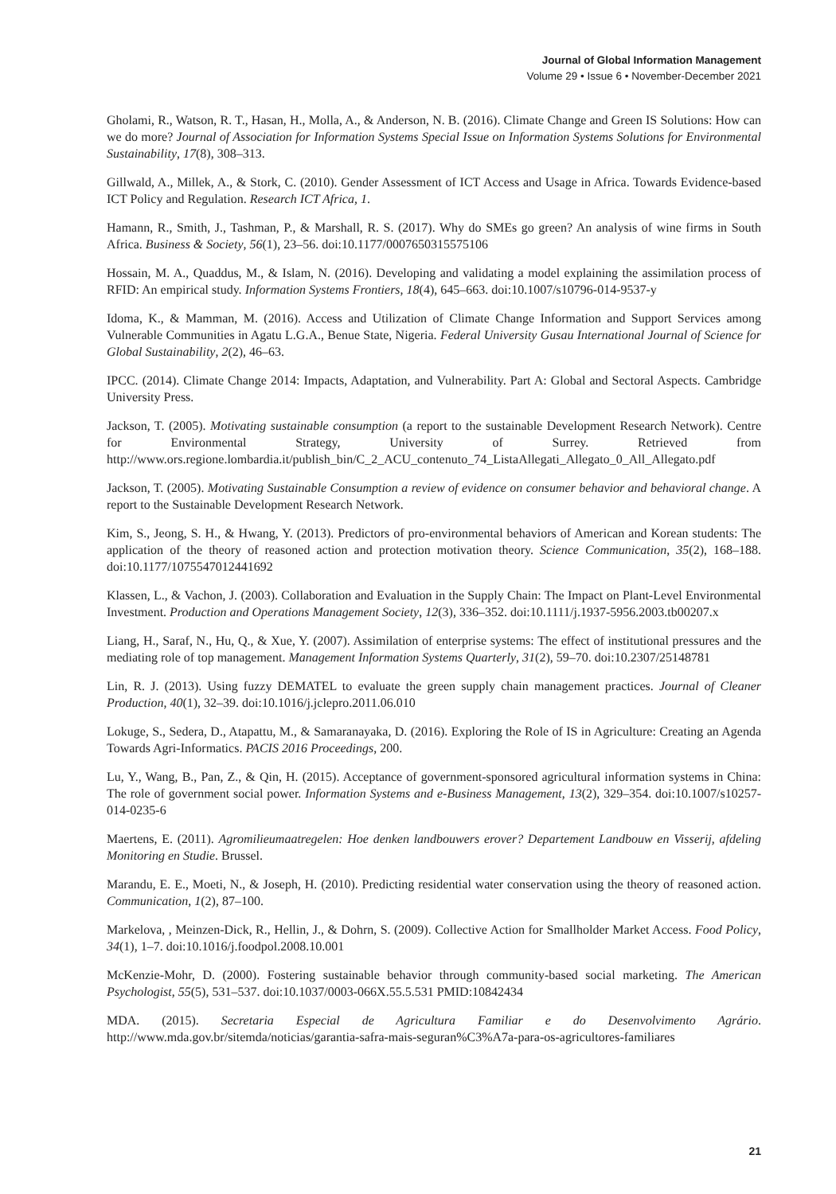Journal of Global Information Management
Volume 29 • Issue 6 • November-December 2021
Gholami, R., Watson, R. T., Hasan, H., Molla, A., & Anderson, N. B. (2016). Climate Change and Green IS Solutions: How can we do more? Journal of Association for Information Systems Special Issue on Information Systems Solutions for Environmental Sustainability, 17(8), 308–313.
Gillwald, A., Millek, A., & Stork, C. (2010). Gender Assessment of ICT Access and Usage in Africa. Towards Evidence-based ICT Policy and Regulation. Research ICT Africa, 1.
Hamann, R., Smith, J., Tashman, P., & Marshall, R. S. (2017). Why do SMEs go green? An analysis of wine firms in South Africa. Business & Society, 56(1), 23–56. doi:10.1177/0007650315575106
Hossain, M. A., Quaddus, M., & Islam, N. (2016). Developing and validating a model explaining the assimilation process of RFID: An empirical study. Information Systems Frontiers, 18(4), 645–663. doi:10.1007/s10796-014-9537-y
Idoma, K., & Mamman, M. (2016). Access and Utilization of Climate Change Information and Support Services among Vulnerable Communities in Agatu L.G.A., Benue State, Nigeria. Federal University Gusau International Journal of Science for Global Sustainability, 2(2), 46–63.
IPCC. (2014). Climate Change 2014: Impacts, Adaptation, and Vulnerability. Part A: Global and Sectoral Aspects. Cambridge University Press.
Jackson, T. (2005). Motivating sustainable consumption (a report to the sustainable Development Research Network). Centre for Environmental Strategy, University of Surrey. Retrieved from http://www.ors.regione.lombardia.it/publish_bin/C_2_ACU_contenuto_74_ListaAllegati_Allegato_0_All_Allegato.pdf
Jackson, T. (2005). Motivating Sustainable Consumption a review of evidence on consumer behavior and behavioral change. A report to the Sustainable Development Research Network.
Kim, S., Jeong, S. H., & Hwang, Y. (2013). Predictors of pro-environmental behaviors of American and Korean students: The application of the theory of reasoned action and protection motivation theory. Science Communication, 35(2), 168–188. doi:10.1177/1075547012441692
Klassen, L., & Vachon, J. (2003). Collaboration and Evaluation in the Supply Chain: The Impact on Plant-Level Environmental Investment. Production and Operations Management Society, 12(3), 336–352. doi:10.1111/j.1937-5956.2003.tb00207.x
Liang, H., Saraf, N., Hu, Q., & Xue, Y. (2007). Assimilation of enterprise systems: The effect of institutional pressures and the mediating role of top management. Management Information Systems Quarterly, 31(2), 59–70. doi:10.2307/25148781
Lin, R. J. (2013). Using fuzzy DEMATEL to evaluate the green supply chain management practices. Journal of Cleaner Production, 40(1), 32–39. doi:10.1016/j.jclepro.2011.06.010
Lokuge, S., Sedera, D., Atapattu, M., & Samaranayaka, D. (2016). Exploring the Role of IS in Agriculture: Creating an Agenda Towards Agri-Informatics. PACIS 2016 Proceedings, 200.
Lu, Y., Wang, B., Pan, Z., & Qin, H. (2015). Acceptance of government-sponsored agricultural information systems in China: The role of government social power. Information Systems and e-Business Management, 13(2), 329–354. doi:10.1007/s10257-014-0235-6
Maertens, E. (2011). Agromilieumaatregelen: Hoe denken landbouwers erover? Departement Landbouw en Visserij, afdeling Monitoring en Studie. Brussel.
Marandu, E. E., Moeti, N., & Joseph, H. (2010). Predicting residential water conservation using the theory of reasoned action. Communication, 1(2), 87–100.
Markelova, , Meinzen-Dick, R., Hellin, J., & Dohrn, S. (2009). Collective Action for Smallholder Market Access. Food Policy, 34(1), 1–7. doi:10.1016/j.foodpol.2008.10.001
McKenzie-Mohr, D. (2000). Fostering sustainable behavior through community-based social marketing. The American Psychologist, 55(5), 531–537. doi:10.1037/0003-066X.55.5.531 PMID:10842434
MDA. (2015). Secretaria Especial de Agricultura Familiar e do Desenvolvimento Agrário. http://www.mda.gov.br/sitemda/noticias/garantia-safra-mais-seguran%C3%A7a-para-os-agricultores-familiares
21